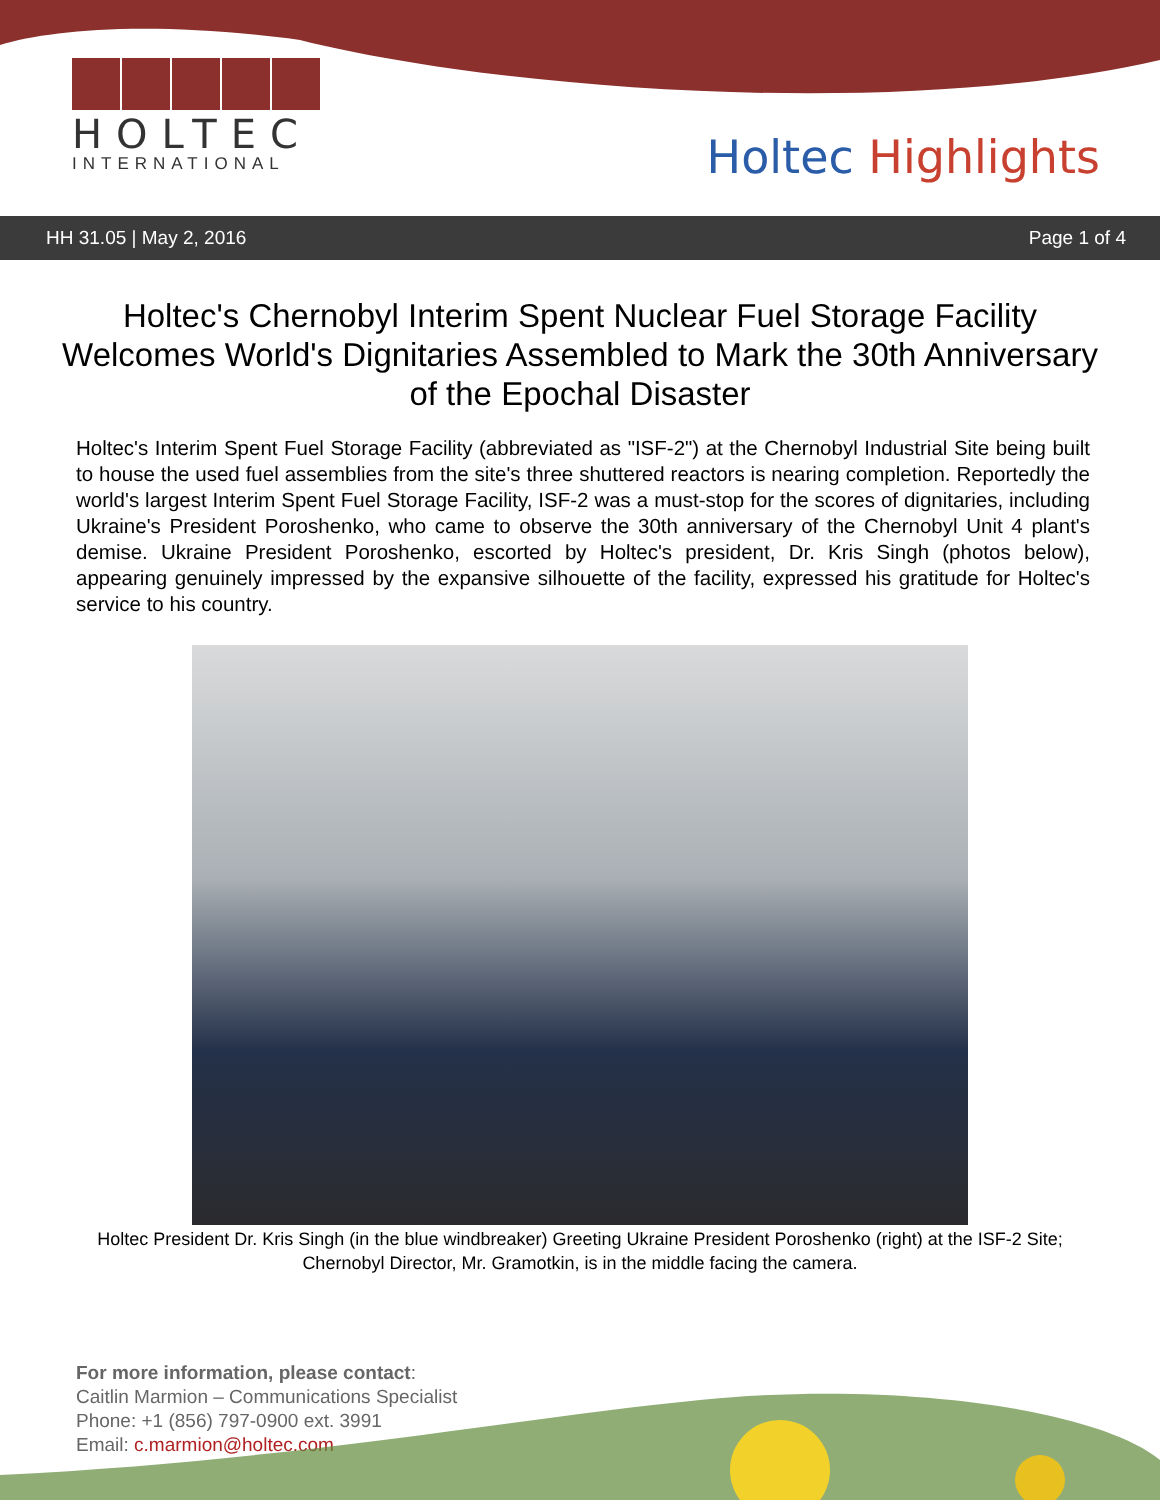HOLTEC
INTERNATIONAL
Holtec Highlights
HH 31.05 | May 2, 2016 Page 1 of 4
Holtec's Chernobyl Interim Spent Nuclear Fuel Storage Facility Welcomes World's Dignitaries Assembled to Mark the 30th Anniversary of the Epochal Disaster
Holtec's Interim Spent Fuel Storage Facility (abbreviated as "ISF-2") at the Chernobyl Industrial Site being built to house the used fuel assemblies from the site's three shuttered reactors is nearing completion. Reportedly the world's largest Interim Spent Fuel Storage Facility, ISF-2 was a must-stop for the scores of dignitaries, including Ukraine's President Poroshenko, who came to observe the 30th anniversary of the Chernobyl Unit 4 plant's demise. Ukraine President Poroshenko, escorted by Holtec's president, Dr. Kris Singh (photos below), appearing genuinely impressed by the expansive silhouette of the facility, expressed his gratitude for Holtec's service to his country.
Holtec President Dr. Kris Singh (in the blue windbreaker) Greeting Ukraine President Poroshenko (right) at the ISF-2 Site; Chernobyl Director, Mr. Gramotkin, is in the middle facing the camera.
For more information, please contact:
Caitlin Marmion – Communications Specialist
Phone: +1 (856) 797-0900 ext. 3991
Email: c.marmion@holtec.com